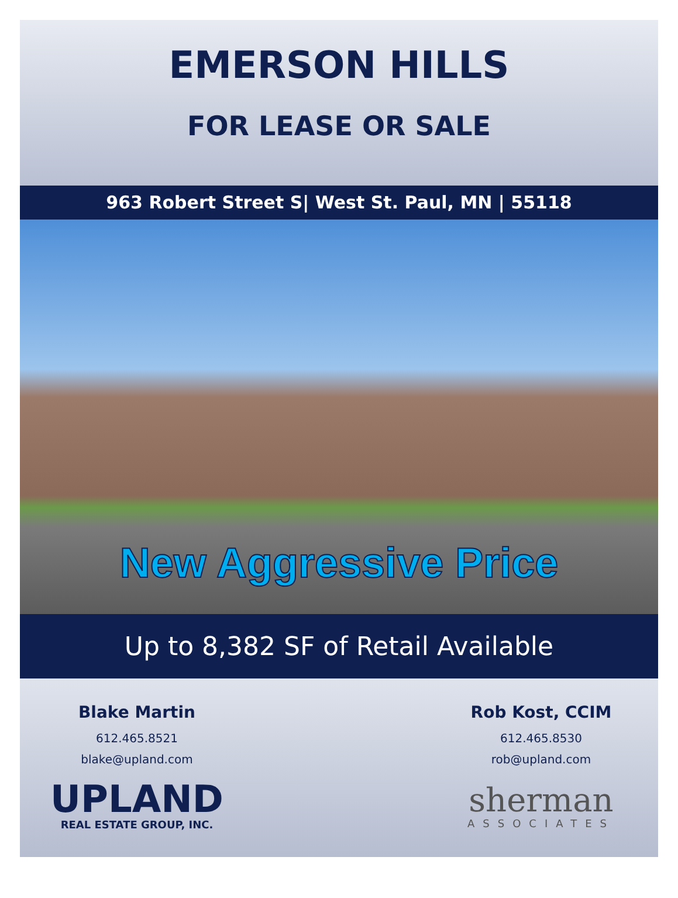EMERSON HILLS
FOR LEASE OR SALE
963 Robert Street S| West St. Paul, MN | 55118
New Aggressive Price
Up to 8,382 SF of Retail Available
Blake Martin
612.465.8521
blake@upland.com
UPLAND
REAL ESTATE GROUP, INC.
Rob Kost, CCIM
612.465.8530
rob@upland.com
sherman
ASSOCIATES